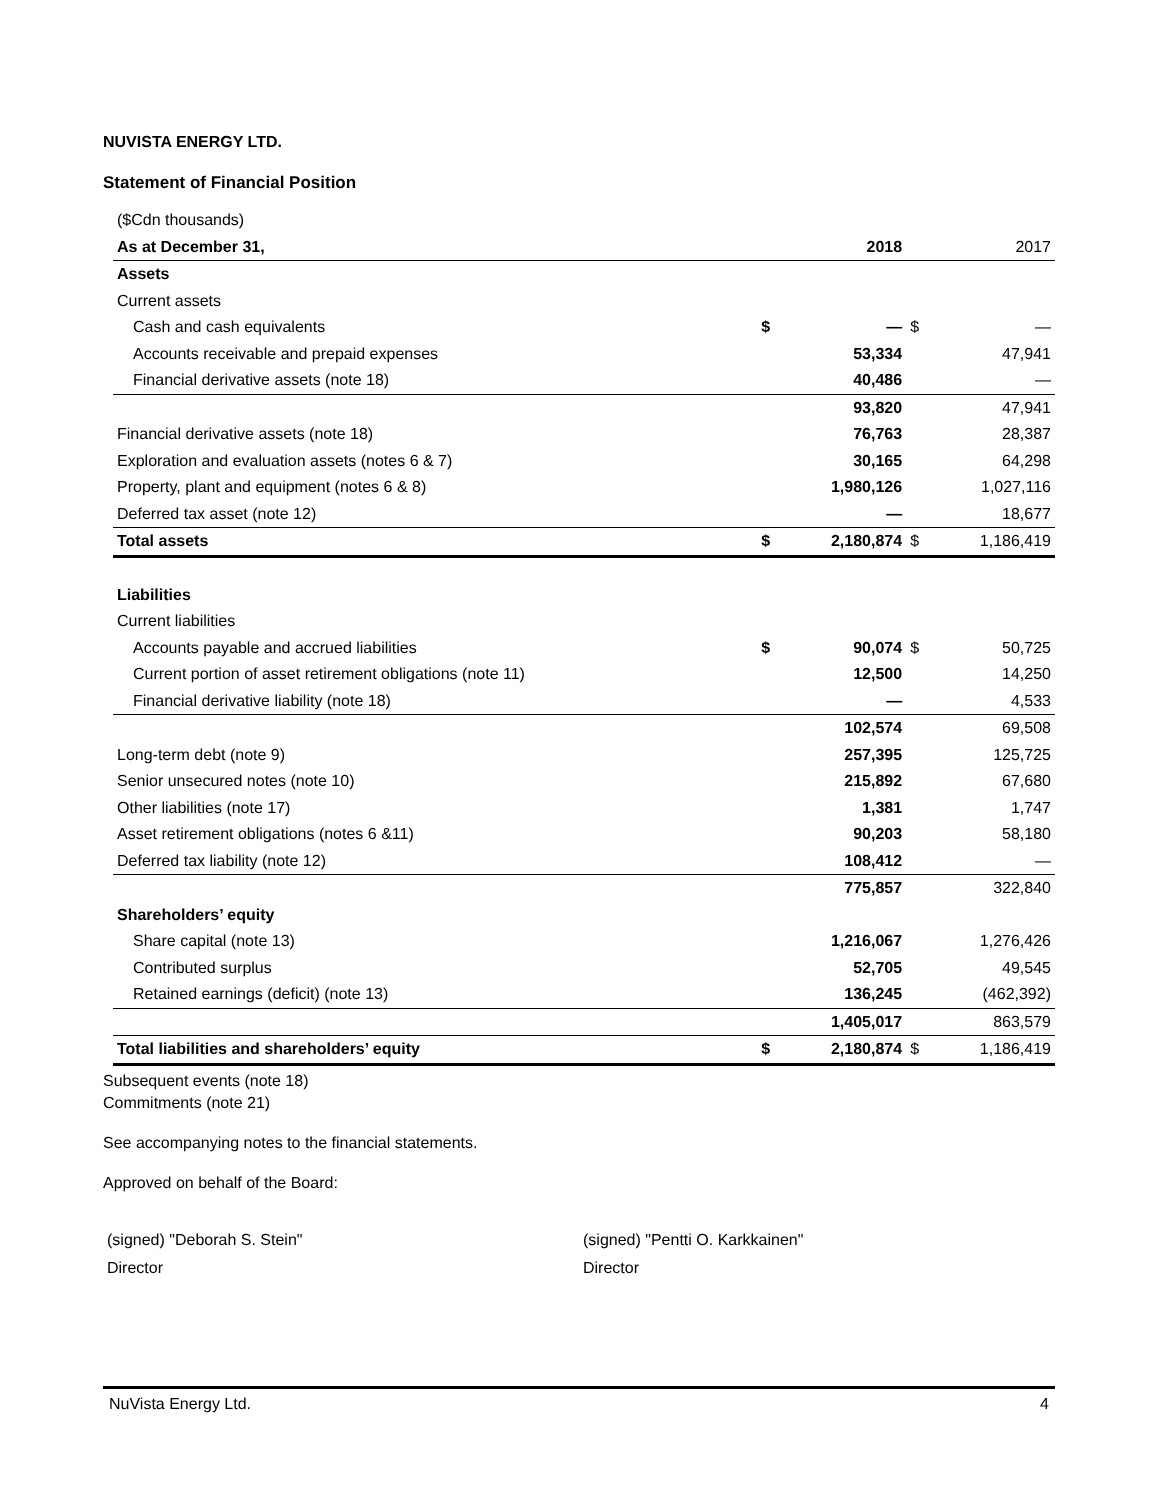NUVISTA ENERGY LTD.
Statement of Financial Position
| ($Cdn thousands) | | | | |
| As at December 31, | | 2018 | | 2017 |
| Assets | | | | |
| Current assets | | | | |
| Cash and cash equivalents | $ | — | $ | — |
| Accounts receivable and prepaid expenses | | 53,334 | | 47,941 |
| Financial derivative assets (note 18) | | 40,486 | | — |
| | | 93,820 | | 47,941 |
| Financial derivative assets (note 18) | | 76,763 | | 28,387 |
| Exploration and evaluation assets (notes 6 & 7) | | 30,165 | | 64,298 |
| Property, plant and equipment (notes 6 & 8) | | 1,980,126 | | 1,027,116 |
| Deferred tax asset (note 12) | | — | | 18,677 |
| Total assets | $ | 2,180,874 | $ | 1,186,419 |
| Liabilities | | | | |
| Current liabilities | | | | |
| Accounts payable and accrued liabilities | $ | 90,074 | $ | 50,725 |
| Current portion of asset retirement obligations (note 11) | | 12,500 | | 14,250 |
| Financial derivative liability (note 18) | | — | | 4,533 |
| | | 102,574 | | 69,508 |
| Long-term debt (note 9) | | 257,395 | | 125,725 |
| Senior unsecured notes (note 10) | | 215,892 | | 67,680 |
| Other liabilities (note 17) | | 1,381 | | 1,747 |
| Asset retirement obligations (notes 6 &11) | | 90,203 | | 58,180 |
| Deferred tax liability (note 12) | | 108,412 | | — |
| | | 775,857 | | 322,840 |
| Shareholders’ equity | | | | |
| Share capital (note 13) | | 1,216,067 | | 1,276,426 |
| Contributed surplus | | 52,705 | | 49,545 |
| Retained earnings (deficit) (note 13) | | 136,245 | | (462,392) |
| | | 1,405,017 | | 863,579 |
| Total liabilities and shareholders’ equity | $ | 2,180,874 | $ | 1,186,419 |
Subsequent events (note 18)
Commitments (note 21)
See accompanying notes to the financial statements.
Approved on behalf of the Board:
(signed) "Deborah S. Stein"
Director
(signed) "Pentti O. Karkkainen"
Director
NuVista Energy Ltd. 4